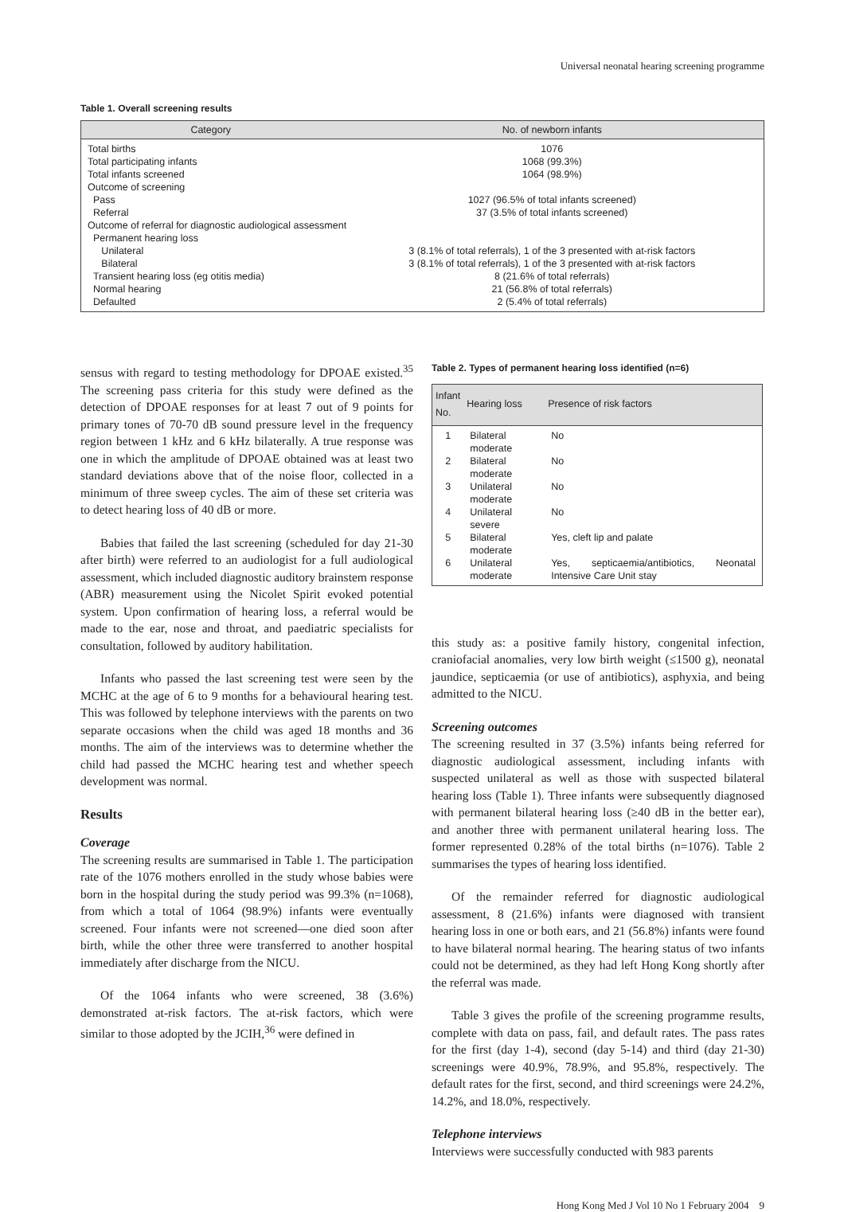Universal neonatal hearing screening programme
Table 1. Overall screening results
| Category | No. of newborn infants |
| --- | --- |
| Total births | 1076 |
| Total participating infants | 1068 (99.3%) |
| Total infants screened | 1064 (98.9%) |
| Outcome of screening | |
| Pass | 1027 (96.5% of total infants screened) |
| Referral | 37 (3.5% of total infants screened) |
| Outcome of referral for diagnostic audiological assessment | |
| Permanent hearing loss | |
| Unilateral | 3 (8.1% of total referrals), 1 of the 3 presented with at-risk factors |
| Bilateral | 3 (8.1% of total referrals), 1 of the 3 presented with at-risk factors |
| Transient hearing loss (eg otitis media) | 8 (21.6% of total referrals) |
| Normal hearing | 21 (56.8% of total referrals) |
| Defaulted | 2 (5.4% of total referrals) |
sensus with regard to testing methodology for DPOAE existed.<sup>35</sup> The screening pass criteria for this study were defined as the detection of DPOAE responses for at least 7 out of 9 points for primary tones of 70-70 dB sound pressure level in the frequency region between 1 kHz and 6 kHz bilaterally. A true response was one in which the amplitude of DPOAE obtained was at least two standard deviations above that of the noise floor, collected in a minimum of three sweep cycles. The aim of these set criteria was to detect hearing loss of 40 dB or more.
Babies that failed the last screening (scheduled for day 21-30 after birth) were referred to an audiologist for a full audiological assessment, which included diagnostic auditory brainstem response (ABR) measurement using the Nicolet Spirit evoked potential system. Upon confirmation of hearing loss, a referral would be made to the ear, nose and throat, and paediatric specialists for consultation, followed by auditory habilitation.
Infants who passed the last screening test were seen by the MCHC at the age of 6 to 9 months for a behavioural hearing test. This was followed by telephone interviews with the parents on two separate occasions when the child was aged 18 months and 36 months. The aim of the interviews was to determine whether the child had passed the MCHC hearing test and whether speech development was normal.
Results
Coverage
The screening results are summarised in Table 1. The participation rate of the 1076 mothers enrolled in the study whose babies were born in the hospital during the study period was 99.3% (n=1068), from which a total of 1064 (98.9%) infants were eventually screened. Four infants were not screened—one died soon after birth, while the other three were transferred to another hospital immediately after discharge from the NICU.
Of the 1064 infants who were screened, 38 (3.6%) demonstrated at-risk factors. The at-risk factors, which were similar to those adopted by the JCIH,<sup>36</sup> were defined in
Table 2. Types of permanent hearing loss identified (n=6)
| Infant No. | Hearing loss | Presence of risk factors |
| --- | --- | --- |
| 1 | Bilateral moderate | No |
| 2 | Bilateral moderate | No |
| 3 | Unilateral moderate | No |
| 4 | Unilateral severe | No |
| 5 | Bilateral moderate | Yes, cleft lip and palate |
| 6 | Unilateral moderate | Yes, septicaemia/antibiotics, Neonatal Intensive Care Unit stay |
this study as: a positive family history, congenital infection, craniofacial anomalies, very low birth weight (≤1500 g), neonatal jaundice, septicaemia (or use of antibiotics), asphyxia, and being admitted to the NICU.
Screening outcomes
The screening resulted in 37 (3.5%) infants being referred for diagnostic audiological assessment, including infants with suspected unilateral as well as those with suspected bilateral hearing loss (Table 1). Three infants were subsequently diagnosed with permanent bilateral hearing loss (≥40 dB in the better ear), and another three with permanent unilateral hearing loss. The former represented 0.28% of the total births (n=1076). Table 2 summarises the types of hearing loss identified.
Of the remainder referred for diagnostic audiological assessment, 8 (21.6%) infants were diagnosed with transient hearing loss in one or both ears, and 21 (56.8%) infants were found to have bilateral normal hearing. The hearing status of two infants could not be determined, as they had left Hong Kong shortly after the referral was made.
Table 3 gives the profile of the screening programme results, complete with data on pass, fail, and default rates. The pass rates for the first (day 1-4), second (day 5-14) and third (day 21-30) screenings were 40.9%, 78.9%, and 95.8%, respectively. The default rates for the first, second, and third screenings were 24.2%, 14.2%, and 18.0%, respectively.
Telephone interviews
Interviews were successfully conducted with 983 parents
Hong Kong Med J Vol 10 No 1 February 2004 9